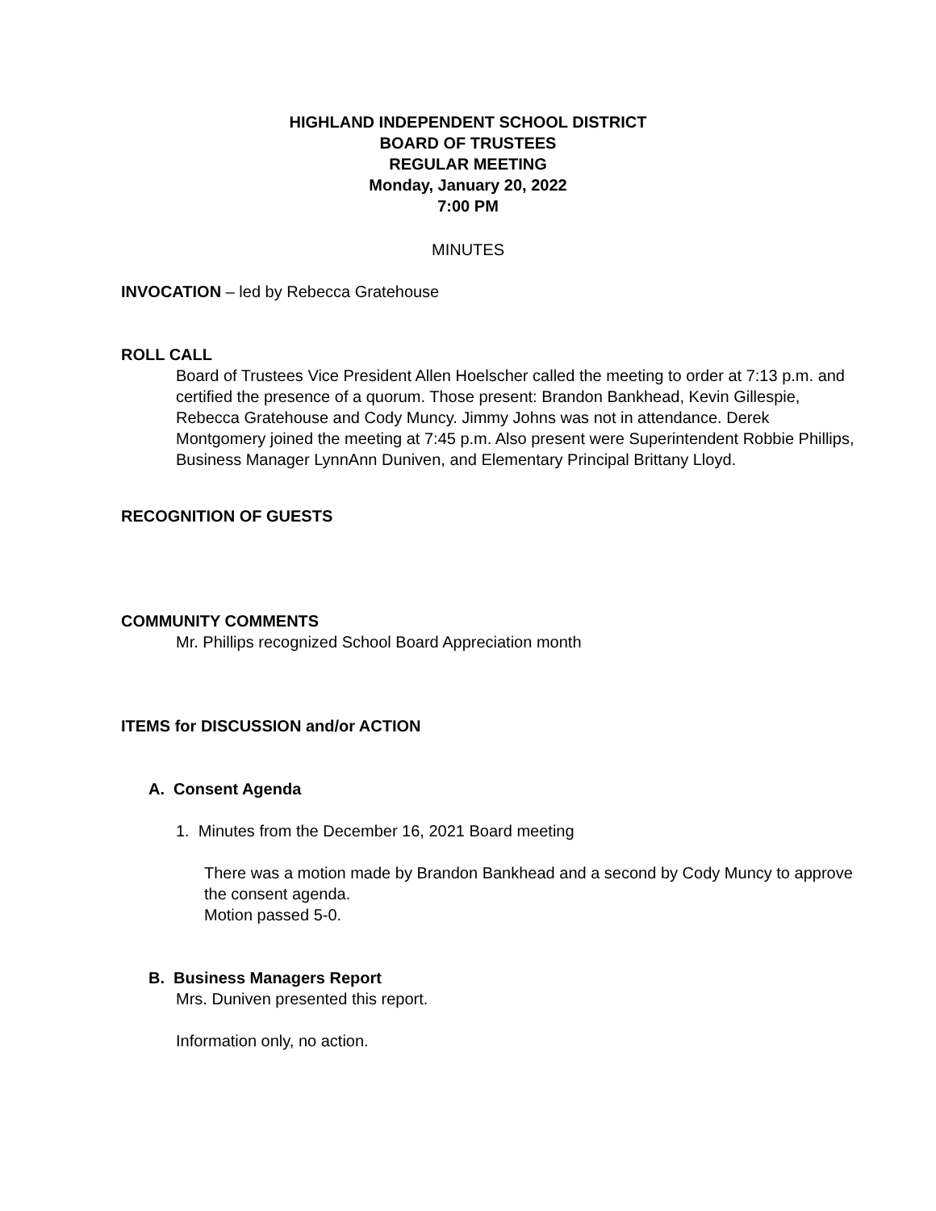HIGHLAND INDEPENDENT SCHOOL DISTRICT
BOARD OF TRUSTEES
REGULAR MEETING
Monday, January 20, 2022
7:00 PM
MINUTES
INVOCATION – led by Rebecca Gratehouse
ROLL CALL
Board of Trustees Vice President Allen Hoelscher called the meeting to order at 7:13 p.m. and certified the presence of a quorum. Those present: Brandon Bankhead, Kevin Gillespie, Rebecca Gratehouse and Cody Muncy. Jimmy Johns was not in attendance. Derek Montgomery joined the meeting at 7:45 p.m. Also present were Superintendent Robbie Phillips, Business Manager LynnAnn Duniven, and Elementary Principal Brittany Lloyd.
RECOGNITION OF GUESTS
COMMUNITY COMMENTS
Mr. Phillips recognized School Board Appreciation month
ITEMS for DISCUSSION and/or ACTION
A. Consent Agenda
1. Minutes from the December 16, 2021 Board meeting
There was a motion made by Brandon Bankhead and a second by Cody Muncy to approve the consent agenda.
Motion passed 5-0.
B. Business Managers Report
Mrs. Duniven presented this report.
Information only, no action.